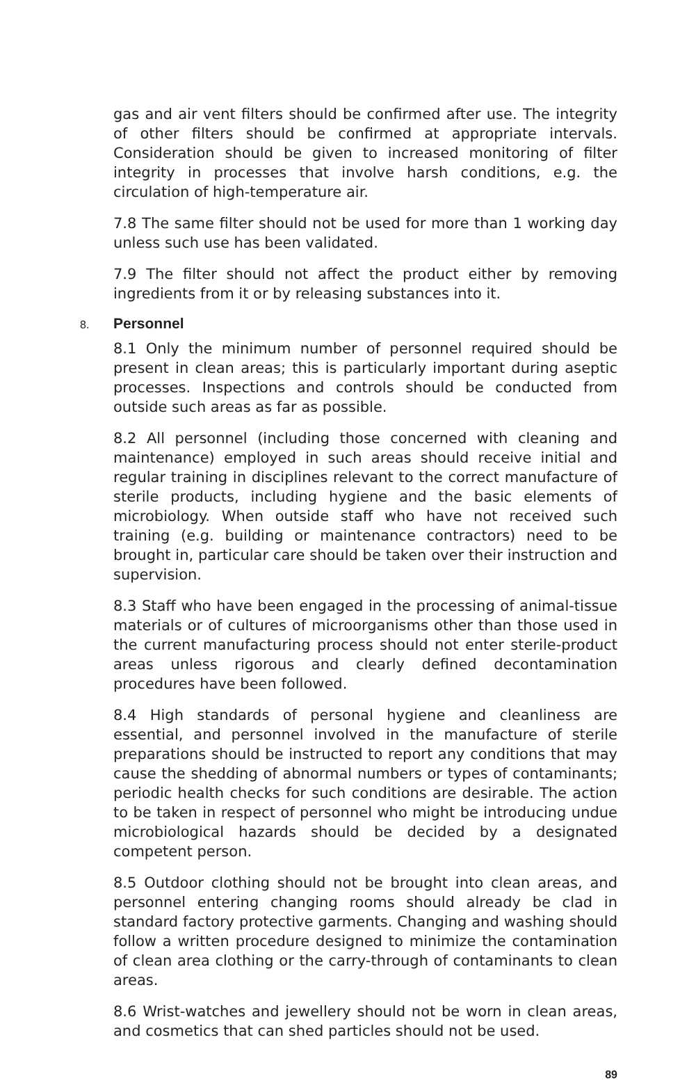gas and air vent filters should be confirmed after use. The integrity of other filters should be confirmed at appropriate intervals. Consideration should be given to increased monitoring of filter integrity in processes that involve harsh conditions, e.g. the circulation of high-temperature air.
7.8 The same filter should not be used for more than 1 working day unless such use has been validated.
7.9 The filter should not affect the product either by removing ingredients from it or by releasing substances into it.
8. Personnel
8.1 Only the minimum number of personnel required should be present in clean areas; this is particularly important during aseptic processes. Inspections and controls should be conducted from outside such areas as far as possible.
8.2 All personnel (including those concerned with cleaning and maintenance) employed in such areas should receive initial and regular training in disciplines relevant to the correct manufacture of sterile products, including hygiene and the basic elements of microbiology. When outside staff who have not received such training (e.g. building or maintenance contractors) need to be brought in, particular care should be taken over their instruction and supervision.
8.3 Staff who have been engaged in the processing of animal-tissue materials or of cultures of microorganisms other than those used in the current manufacturing process should not enter sterile-product areas unless rigorous and clearly defined decontamination procedures have been followed.
8.4 High standards of personal hygiene and cleanliness are essential, and personnel involved in the manufacture of sterile preparations should be instructed to report any conditions that may cause the shedding of abnormal numbers or types of contaminants; periodic health checks for such conditions are desirable. The action to be taken in respect of personnel who might be introducing undue microbiological hazards should be decided by a designated competent person.
8.5 Outdoor clothing should not be brought into clean areas, and personnel entering changing rooms should already be clad in standard factory protective garments. Changing and washing should follow a written procedure designed to minimize the contamination of clean area clothing or the carry-through of contaminants to clean areas.
8.6 Wrist-watches and jewellery should not be worn in clean areas, and cosmetics that can shed particles should not be used.
89